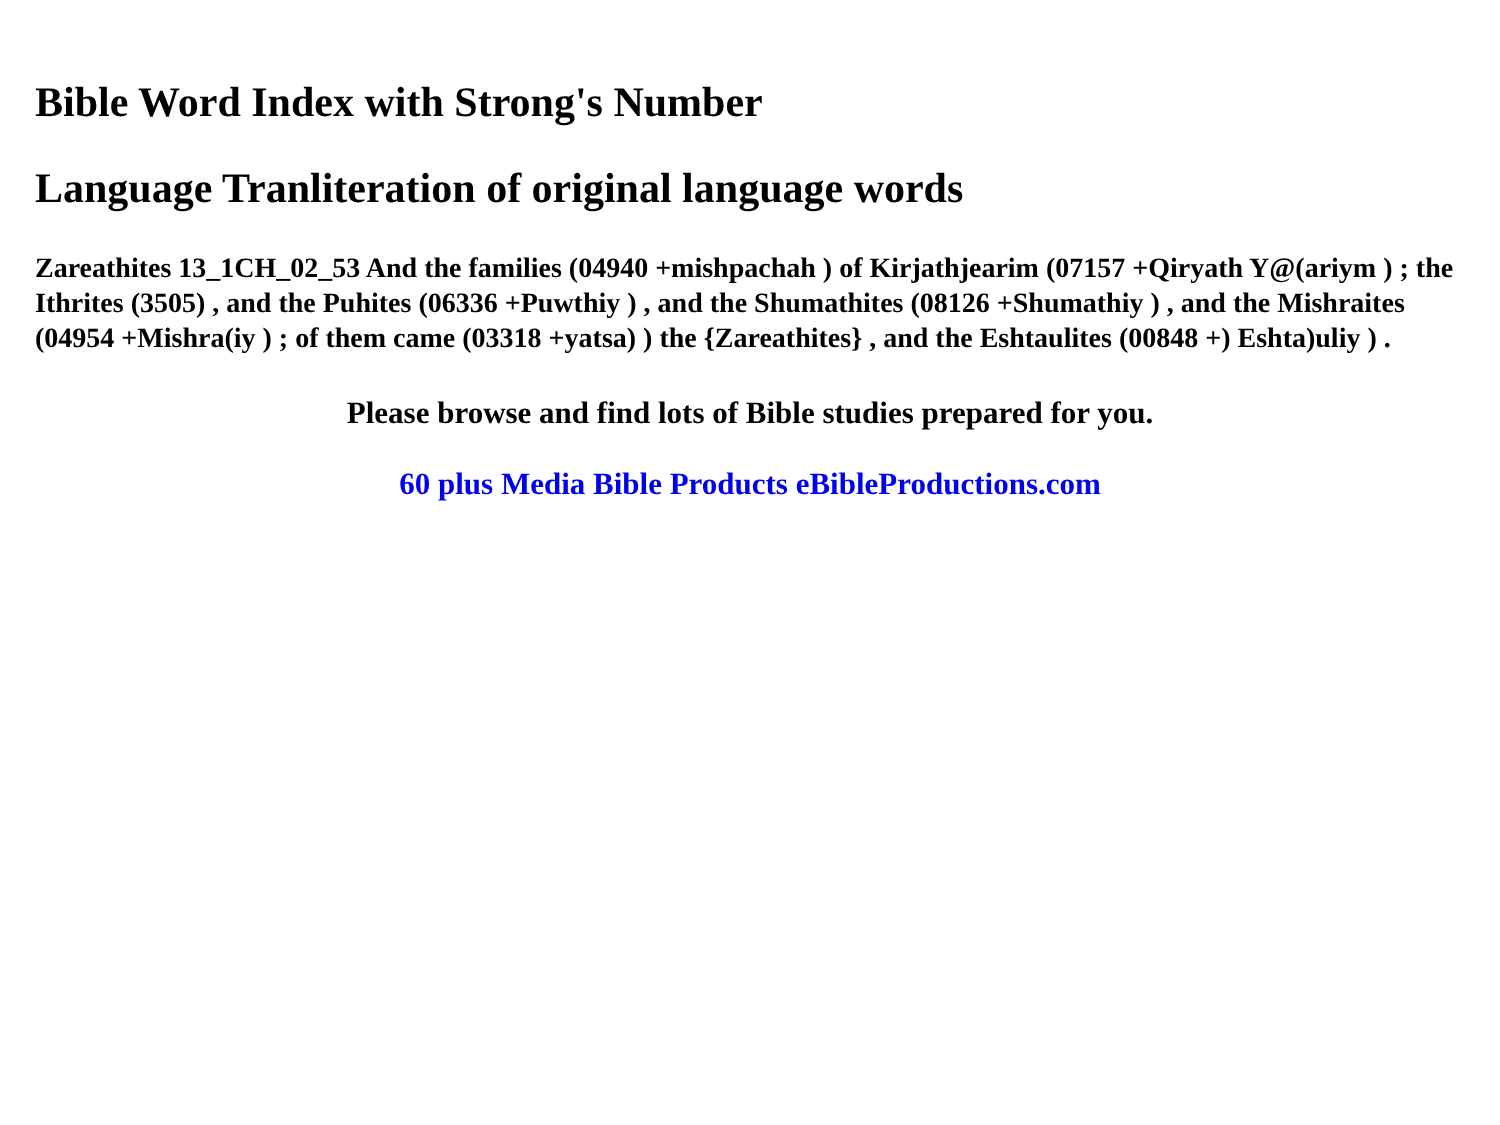Bible Word Index with Strong's Number
Language Tranliteration of original language words
Zareathites 13_1CH_02_53 And the families (04940 +mishpachah ) of Kirjathjearim (07157 +Qiryath Y@(ariym ) ; the Ithrites (3505) , and the Puhites (06336 +Puwthiy ) , and the Shumathites (08126 +Shumathiy ) , and the Mishraites (04954 +Mishra(iy ) ; of them came (03318 +yatsa) ) the {Zareathites} , and the Eshtaulites (00848 +) Eshta)uliy ) .
Please browse and find lots of Bible studies prepared for you.
60 plus Media Bible Products eBibleProductions.com